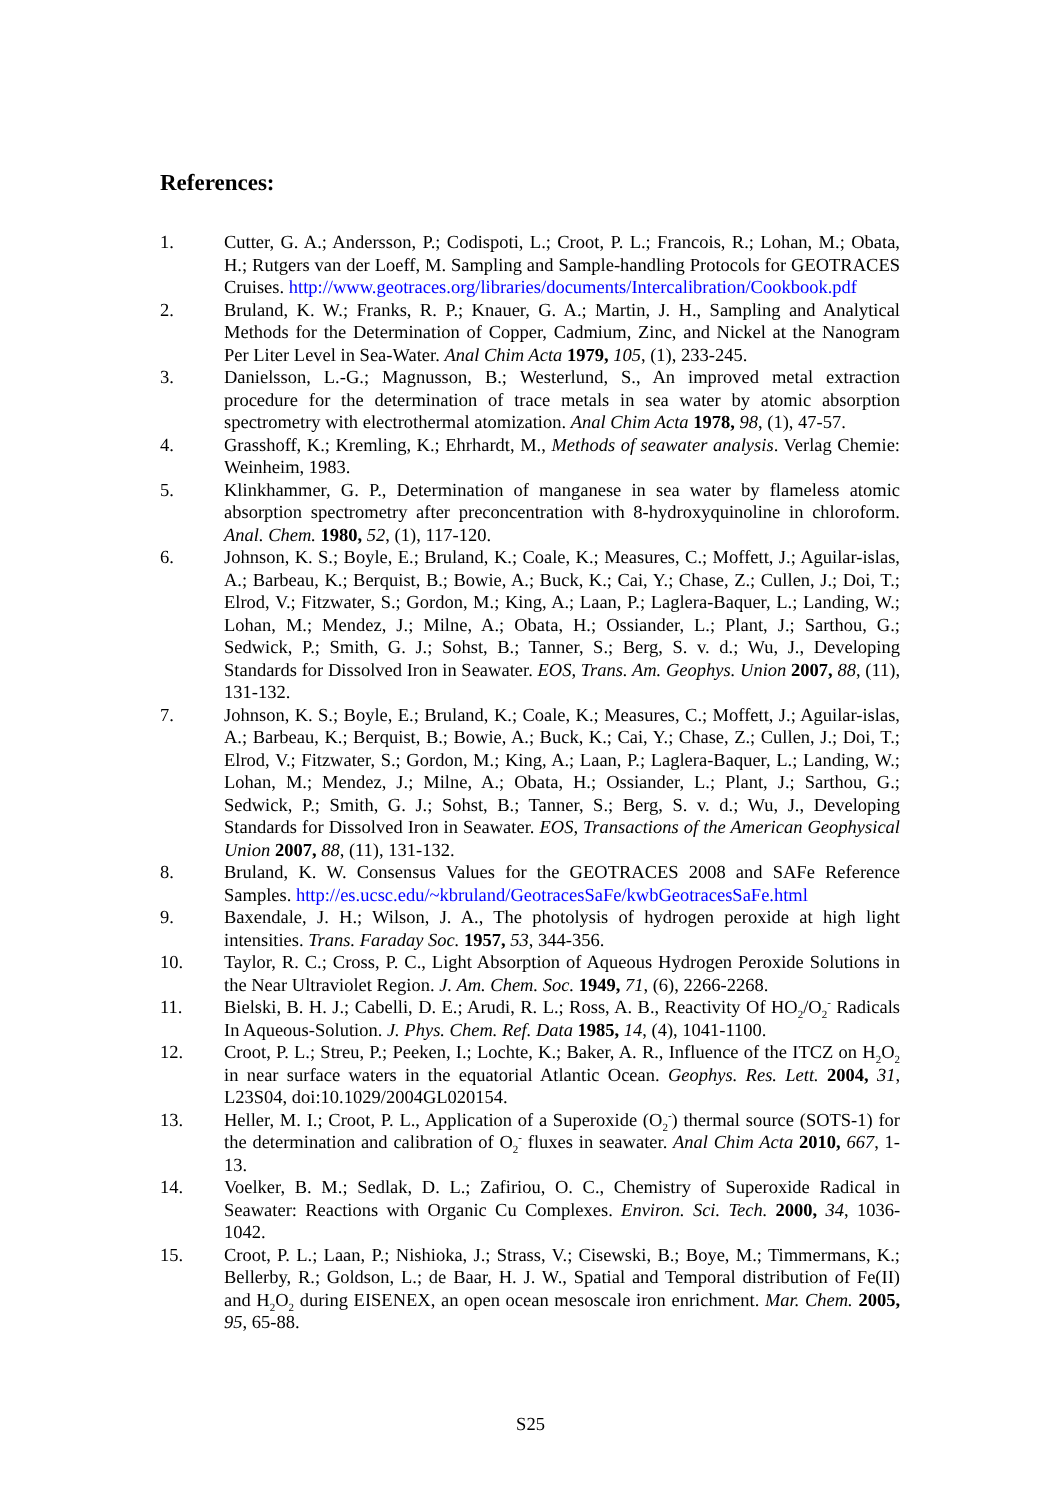References:
1. Cutter, G. A.; Andersson, P.; Codispoti, L.; Croot, P. L.; Francois, R.; Lohan, M.; Obata, H.; Rutgers van der Loeff, M. Sampling and Sample-handling Protocols for GEOTRACES Cruises. http://www.geotraces.org/libraries/documents/Intercalibration/Cookbook.pdf
2. Bruland, K. W.; Franks, R. P.; Knauer, G. A.; Martin, J. H., Sampling and Analytical Methods for the Determination of Copper, Cadmium, Zinc, and Nickel at the Nanogram Per Liter Level in Sea-Water. Anal Chim Acta 1979, 105, (1), 233-245.
3. Danielsson, L.-G.; Magnusson, B.; Westerlund, S., An improved metal extraction procedure for the determination of trace metals in sea water by atomic absorption spectrometry with electrothermal atomization. Anal Chim Acta 1978, 98, (1), 47-57.
4. Grasshoff, K.; Kremling, K.; Ehrhardt, M., Methods of seawater analysis. Verlag Chemie: Weinheim, 1983.
5. Klinkhammer, G. P., Determination of manganese in sea water by flameless atomic absorption spectrometry after preconcentration with 8-hydroxyquinoline in chloroform. Anal. Chem. 1980, 52, (1), 117-120.
6. Johnson, K. S.; Boyle, E.; Bruland, K.; Coale, K.; Measures, C.; Moffett, J.; Aguilar-islas, A.; Barbeau, K.; Berquist, B.; Bowie, A.; Buck, K.; Cai, Y.; Chase, Z.; Cullen, J.; Doi, T.; Elrod, V.; Fitzwater, S.; Gordon, M.; King, A.; Laan, P.; Laglera-Baquer, L.; Landing, W.; Lohan, M.; Mendez, J.; Milne, A.; Obata, H.; Ossiander, L.; Plant, J.; Sarthou, G.; Sedwick, P.; Smith, G. J.; Sohst, B.; Tanner, S.; Berg, S. v. d.; Wu, J., Developing Standards for Dissolved Iron in Seawater. EOS, Trans. Am. Geophys. Union 2007, 88, (11), 131-132.
7. Johnson, K. S.; Boyle, E.; Bruland, K.; Coale, K.; Measures, C.; Moffett, J.; Aguilar-islas, A.; Barbeau, K.; Berquist, B.; Bowie, A.; Buck, K.; Cai, Y.; Chase, Z.; Cullen, J.; Doi, T.; Elrod, V.; Fitzwater, S.; Gordon, M.; King, A.; Laan, P.; Laglera-Baquer, L.; Landing, W.; Lohan, M.; Mendez, J.; Milne, A.; Obata, H.; Ossiander, L.; Plant, J.; Sarthou, G.; Sedwick, P.; Smith, G. J.; Sohst, B.; Tanner, S.; Berg, S. v. d.; Wu, J., Developing Standards for Dissolved Iron in Seawater. EOS, Transactions of the American Geophysical Union 2007, 88, (11), 131-132.
8. Bruland, K. W. Consensus Values for the GEOTRACES 2008 and SAFe Reference Samples. http://es.ucsc.edu/~kbruland/GeotracesSaFe/kwbGeotracesSaFe.html
9. Baxendale, J. H.; Wilson, J. A., The photolysis of hydrogen peroxide at high light intensities. Trans. Faraday Soc. 1957, 53, 344-356.
10. Taylor, R. C.; Cross, P. C., Light Absorption of Aqueous Hydrogen Peroxide Solutions in the Near Ultraviolet Region. J. Am. Chem. Soc. 1949, 71, (6), 2266-2268.
11. Bielski, B. H. J.; Cabelli, D. E.; Arudi, R. L.; Ross, A. B., Reactivity Of HO<sub>2</sub>/O<sub>2</sub><sup>-</sup> Radicals In Aqueous-Solution. J. Phys. Chem. Ref. Data 1985, 14, (4), 1041-1100.
12. Croot, P. L.; Streu, P.; Peeken, I.; Lochte, K.; Baker, A. R., Influence of the ITCZ on H<sub>2</sub>O<sub>2</sub> in near surface waters in the equatorial Atlantic Ocean. Geophys. Res. Lett. 2004, 31, L23S04, doi:10.1029/2004GL020154.
13. Heller, M. I.; Croot, P. L., Application of a Superoxide (O<sub>2</sub><sup>-</sup>) thermal source (SOTS-1) for the determination and calibration of O<sub>2</sub><sup>-</sup> fluxes in seawater. Anal Chim Acta 2010, 667, 1-13.
14. Voelker, B. M.; Sedlak, D. L.; Zafiriou, O. C., Chemistry of Superoxide Radical in Seawater: Reactions with Organic Cu Complexes. Environ. Sci. Tech. 2000, 34, 1036-1042.
15. Croot, P. L.; Laan, P.; Nishioka, J.; Strass, V.; Cisewski, B.; Boye, M.; Timmermans, K.; Bellerby, R.; Goldson, L.; de Baar, H. J. W., Spatial and Temporal distribution of Fe(II) and H<sub>2</sub>O<sub>2</sub> during EISENEX, an open ocean mesoscale iron enrichment. Mar. Chem. 2005, 95, 65-88.
S25